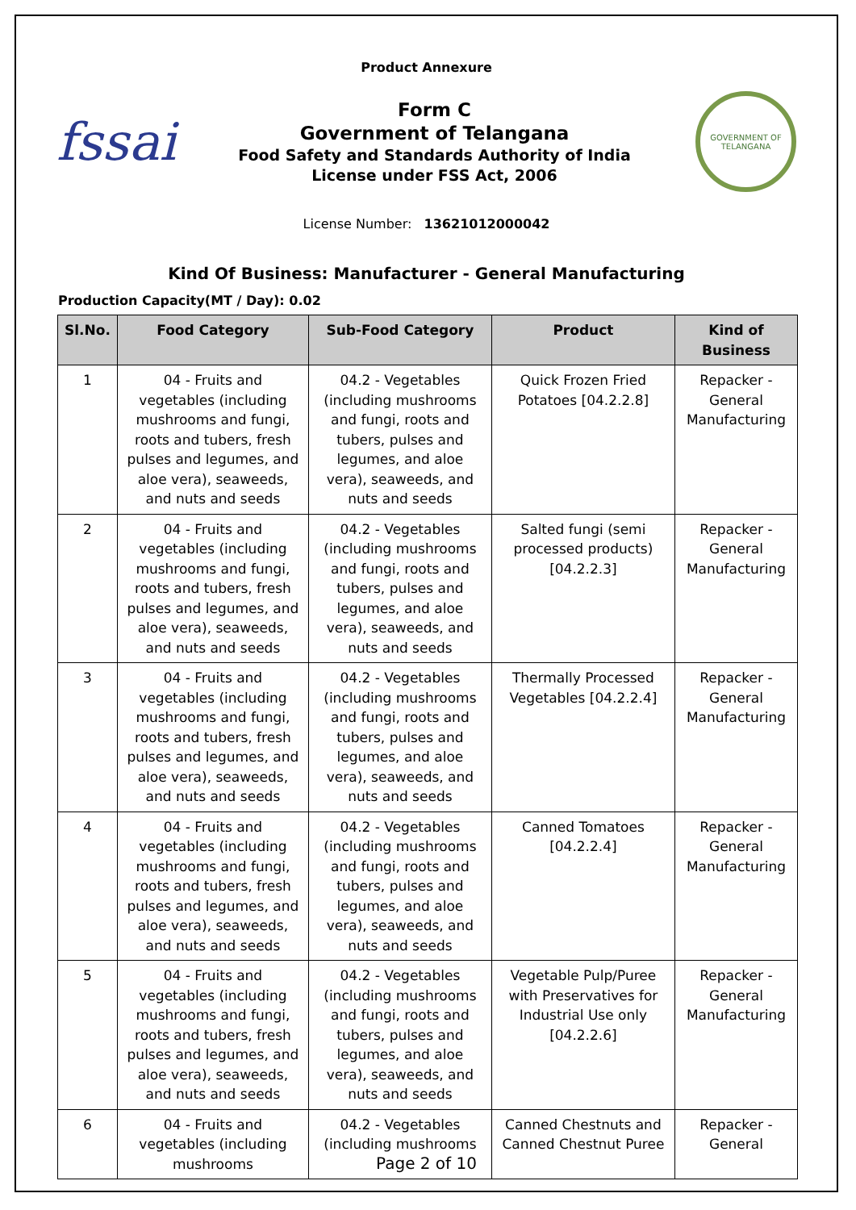Product Annexure
fssai
Form C
Government of Telangana
Food Safety and Standards Authority of India
License under FSS Act, 2006
GOVERNMENT OF TELANGANA
License Number: 13621012000042
Kind Of Business: Manufacturer - General Manufacturing
Production Capacity(MT / Day): 0.02
| Sl.No. | Food Category | Sub-Food Category | Product | Kind of Business |
| --- | --- | --- | --- | --- |
| 1 | 04 - Fruits and vegetables (including mushrooms and fungi, roots and tubers, fresh pulses and legumes, and aloe vera), seaweeds, and nuts and seeds | 04.2 - Vegetables (including mushrooms and fungi, roots and tubers, pulses and legumes, and aloe vera), seaweeds, and nuts and seeds | Quick Frozen Fried Potatoes [04.2.2.8] | Repacker - General Manufacturing |
| 2 | 04 - Fruits and vegetables (including mushrooms and fungi, roots and tubers, fresh pulses and legumes, and aloe vera), seaweeds, and nuts and seeds | 04.2 - Vegetables (including mushrooms and fungi, roots and tubers, pulses and legumes, and aloe vera), seaweeds, and nuts and seeds | Salted fungi (semi processed products) [04.2.2.3] | Repacker - General Manufacturing |
| 3 | 04 - Fruits and vegetables (including mushrooms and fungi, roots and tubers, fresh pulses and legumes, and aloe vera), seaweeds, and nuts and seeds | 04.2 - Vegetables (including mushrooms and fungi, roots and tubers, pulses and legumes, and aloe vera), seaweeds, and nuts and seeds | Thermally Processed Vegetables [04.2.2.4] | Repacker - General Manufacturing |
| 4 | 04 - Fruits and vegetables (including mushrooms and fungi, roots and tubers, fresh pulses and legumes, and aloe vera), seaweeds, and nuts and seeds | 04.2 - Vegetables (including mushrooms and fungi, roots and tubers, pulses and legumes, and aloe vera), seaweeds, and nuts and seeds | Canned Tomatoes [04.2.2.4] | Repacker - General Manufacturing |
| 5 | 04 - Fruits and vegetables (including mushrooms and fungi, roots and tubers, fresh pulses and legumes, and aloe vera), seaweeds, and nuts and seeds | 04.2 - Vegetables (including mushrooms and fungi, roots and tubers, pulses and legumes, and aloe vera), seaweeds, and nuts and seeds | Vegetable Pulp/Puree with Preservatives for Industrial Use only [04.2.2.6] | Repacker - General Manufacturing |
| 6 | 04 - Fruits and vegetables (including mushrooms | 04.2 - Vegetables (including mushrooms | Canned Chestnuts and Canned Chestnut Puree | Repacker - General |
Page 2 of 10